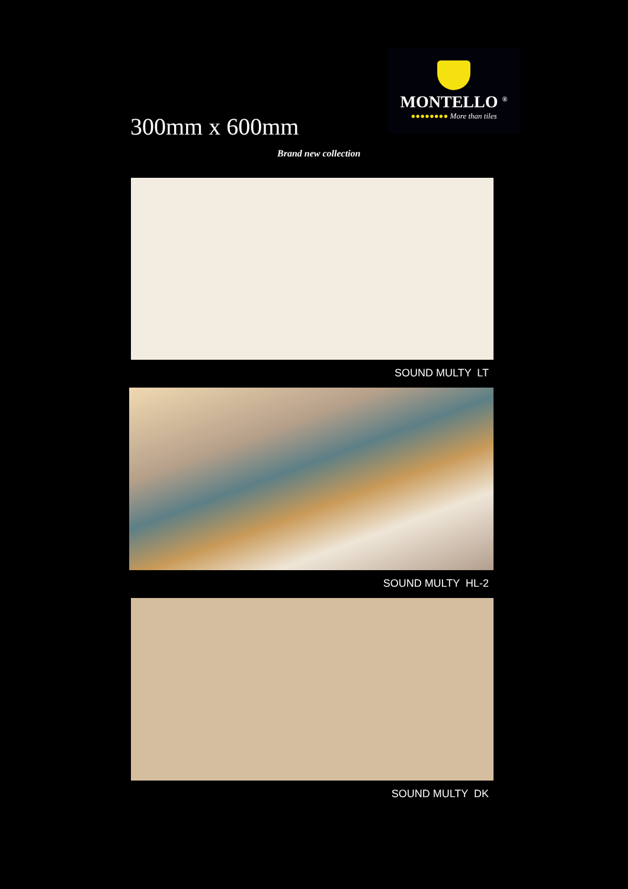300mm x 600mm
Brand new collection
MONTELLO <sup>®</sup>
●●●●●●●● More than tiles
SOUND MULTY LT
SOUND MULTY HL-2
SOUND MULTY DK